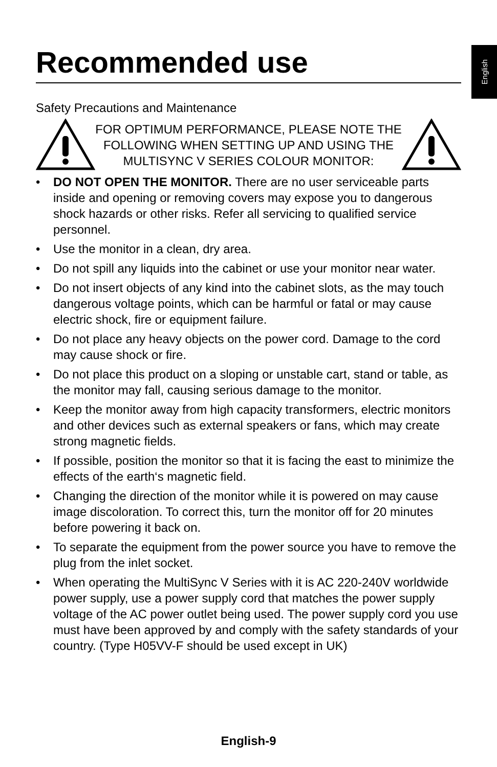English
Recommended use
Safety Precautions and Maintenance
FOR OPTIMUM PERFORMANCE, PLEASE NOTE THE FOLLOWING WHEN SETTING UP AND USING THE MULTISYNC V SERIES COLOUR MONITOR:
• DO NOT OPEN THE MONITOR. There are no user serviceable parts inside and opening or removing covers may expose you to dangerous shock hazards or other risks. Refer all servicing to qualified service personnel.
• Use the monitor in a clean, dry area.
• Do not spill any liquids into the cabinet or use your monitor near water.
• Do not insert objects of any kind into the cabinet slots, as the may touch dangerous voltage points, which can be harmful or fatal or may cause electric shock, fire or equipment failure.
• Do not place any heavy objects on the power cord. Damage to the cord may cause shock or fire.
• Do not place this product on a sloping or unstable cart, stand or table, as the monitor may fall, causing serious damage to the monitor.
• Keep the monitor away from high capacity transformers, electric monitors and other devices such as external speakers or fans, which may create strong magnetic fields.
• If possible, position the monitor so that it is facing the east to minimize the effects of the earth‘s magnetic field.
• Changing the direction of the monitor while it is powered on may cause image discoloration. To correct this, turn the monitor off for 20 minutes before powering it back on.
• To separate the equipment from the power source you have to remove the plug from the inlet socket.
• When operating the MultiSync V Series with it is AC 220-240V worldwide power supply, use a power supply cord that matches the power supply voltage of the AC power outlet being used. The power supply cord you use must have been approved by and comply with the safety standards of your country. (Type H05VV-F should be used except in UK)
English-9